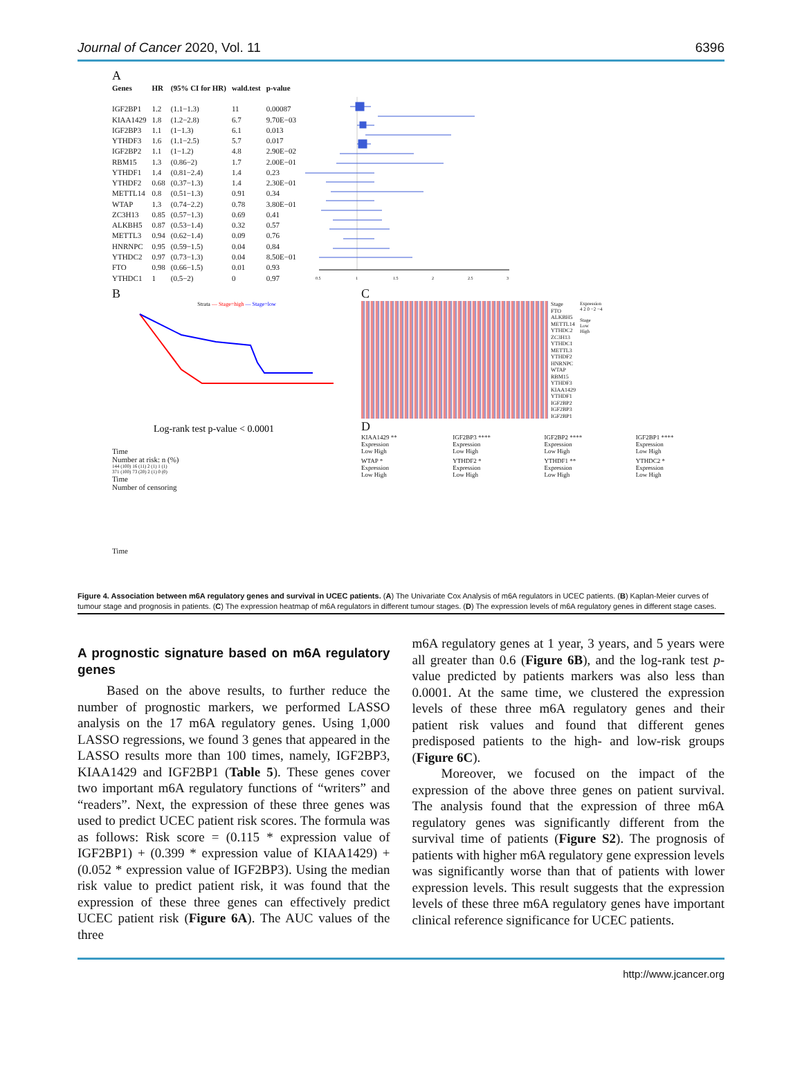Journal of Cancer 2020, Vol. 11 6396
A
| Genes | HR | (95% CI for HR) | wald.test | p-value |
| --- | --- | --- | --- | --- |
| IGF2BP1 | 1.2 | (1.1−1.3) | 11 | 0.00087 |
| KIAA1429 | 1.8 | (1.2−2.8) | 6.7 | 9.70E−03 |
| IGF2BP3 | 1.1 | (1−1.3) | 6.1 | 0.013 |
| YTHDF3 | 1.6 | (1.1−2.5) | 5.7 | 0.017 |
| IGF2BP2 | 1.1 | (1−1.2) | 4.8 | 2.90E−02 |
| RBM15 | 1.3 | (0.86−2) | 1.7 | 2.00E−01 |
| YTHDF1 | 1.4 | (0.81−2.4) | 1.4 | 0.23 |
| YTHDF2 | 0.68 | (0.37−1.3) | 1.4 | 2.30E−01 |
| METTL14 | 0.8 | (0.51−1.3) | 0.91 | 0.34 |
| WTAP | 1.3 | (0.74−2.2) | 0.78 | 3.80E−01 |
| ZC3H13 | 0.85 | (0.57−1.3) | 0.69 | 0.41 |
| ALKBH5 | 0.87 | (0.53−1.4) | 0.32 | 0.57 |
| METTL3 | 0.94 | (0.62−1.4) | 0.09 | 0.76 |
| HNRNPC | 0.95 | (0.59−1.5) | 0.04 | 0.84 |
| YTHDC2 | 0.97 | (0.73−1.3) | 0.04 | 8.50E−01 |
| FTO | 0.98 | (0.66−1.5) | 0.01 | 0.93 |
| YTHDC1 | 1 | (0.5−2) | 0 | 0.97 |
0.5
1
1.5
2
2.5
3
B
Strata — Stage=high — Stage=low
Log-rank test p-value < 0.0001
Time
Number at risk: n (%)
144 (100) 16 (11) 2 (1) 1 (1)
371 (100) 73 (20) 2 (1) 0 (0)
Time
Number of censoring
Time
C
Stage
FTO
ALKBH5
METTL14
YTHDC2
ZC3H13
YTHDC1
METTL3
YTHDF2
HNRNPC
WTAP
RBM15
YTHDF3
KIAA1429
YTHDF1
IGF2BP2
IGF2BP3
IGF2BP1
Expression
4 2 0 −2 −4
Stage
Low
High
D
KIAA1429 **
Expression
Low High
IGF2BP3 ****
Expression
Low High
IGF2BP2 ****
Expression
Low High
IGF2BP1 ****
Expression
Low High
WTAP *
Expression
Low High
YTHDF2 *
Expression
Low High
YTHDF1 **
Expression
Low High
YTHDC2 *
Expression
Low High
Figure 4. Association between m6A regulatory genes and survival in UCEC patients. (A) The Univariate Cox Analysis of m6A regulators in UCEC patients. (B) Kaplan-Meier curves of tumour stage and prognosis in patients. (C) The expression heatmap of m6A regulators in different tumour stages. (D) The expression levels of m6A regulatory genes in different stage cases.
A prognostic signature based on m6A regulatory genes
Based on the above results, to further reduce the number of prognostic markers, we performed LASSO analysis on the 17 m6A regulatory genes. Using 1,000 LASSO regressions, we found 3 genes that appeared in the LASSO results more than 100 times, namely, IGF2BP3, KIAA1429 and IGF2BP1 (Table 5). These genes cover two important m6A regulatory functions of “writers” and “readers”. Next, the expression of these three genes was used to predict UCEC patient risk scores. The formula was as follows: Risk score = (0.115 * expression value of IGF2BP1) + (0.399 * expression value of KIAA1429) + (0.052 * expression value of IGF2BP3). Using the median risk value to predict patient risk, it was found that the expression of these three genes can effectively predict UCEC patient risk (Figure 6A). The AUC values of the three
m6A regulatory genes at 1 year, 3 years, and 5 years were all greater than 0.6 (Figure 6B), and the log-rank test p-value predicted by patients markers was also less than 0.0001. At the same time, we clustered the expression levels of these three m6A regulatory genes and their patient risk values and found that different genes predisposed patients to the high- and low-risk groups (Figure 6C).
Moreover, we focused on the impact of the expression of the above three genes on patient survival. The analysis found that the expression of three m6A regulatory genes was significantly different from the survival time of patients (Figure S2). The prognosis of patients with higher m6A regulatory gene expression levels was significantly worse than that of patients with lower expression levels. This result suggests that the expression levels of these three m6A regulatory genes have important clinical reference significance for UCEC patients.
http://www.jcancer.org